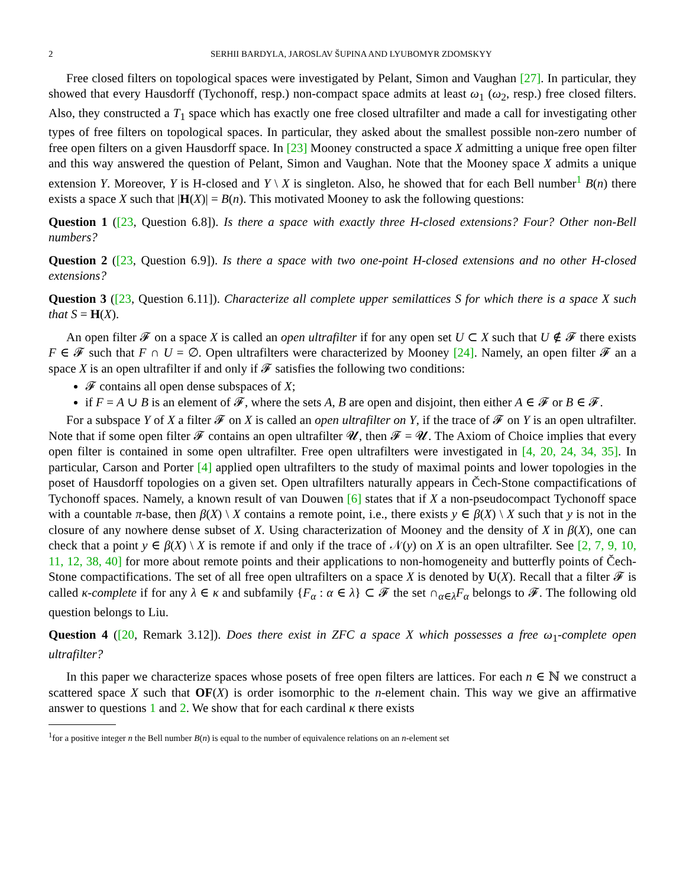2 SERHII BARDYLA, JAROSLAV ŠUPINA AND LYUBOMYR ZDOMSKYY
Free closed filters on topological spaces were investigated by Pelant, Simon and Vaughan [27]. In particular, they showed that every Hausdorff (Tychonoff, resp.) non-compact space admits at least ω<sub>1</sub> (ω<sub>2</sub>, resp.) free closed filters. Also, they constructed a T<sub>1</sub> space which has exactly one free closed ultrafilter and made a call for investigating other types of free filters on topological spaces. In particular, they asked about the smallest possible non-zero number of free open filters on a given Hausdorff space. In [23] Mooney constructed a space X admitting a unique free open filter and this way answered the question of Pelant, Simon and Vaughan. Note that the Mooney space X admits a unique extension Y. Moreover, Y is H-closed and Y \ X is singleton. Also, he showed that for each Bell number<sup>1</sup> B(n) there exists a space X such that |H(X)| = B(n). This motivated Mooney to ask the following questions:
Question 1 ([23, Question 6.8]). Is there a space with exactly three H-closed extensions? Four? Other non-Bell numbers?
Question 2 ([23, Question 6.9]). Is there a space with two one-point H-closed extensions and no other H-closed extensions?
Question 3 ([23, Question 6.11]). Characterize all complete upper semilattices S for which there is a space X such that S = H(X).
An open filter 𝓕 on a space X is called an open ultrafilter if for any open set U ⊂ X such that U ∉ 𝓕 there exists F ∈ 𝓕 such that F ∩ U = ∅. Open ultrafilters were characterized by Mooney [24]. Namely, an open filter 𝓕 an a space X is an open ultrafilter if and only if 𝓕 satisfies the following two conditions:
𝓕 contains all open dense subspaces of X;
if F = A ∪ B is an element of 𝓕, where the sets A, B are open and disjoint, then either A ∈ 𝓕 or B ∈ 𝓕.
For a subspace Y of X a filter 𝓕 on X is called an open ultrafilter on Y, if the trace of 𝓕 on Y is an open ultrafilter. Note that if some open filter 𝓕 contains an open ultrafilter 𝓤, then 𝓕 = 𝓤. The Axiom of Choice implies that every open filter is contained in some open ultrafilter. Free open ultrafilters were investigated in [4, 20, 24, 34, 35]. In particular, Carson and Porter [4] applied open ultrafilters to the study of maximal points and lower topologies in the poset of Hausdorff topologies on a given set. Open ultrafilters naturally appears in Čech-Stone compactifications of Tychonoff spaces. Namely, a known result of van Douwen [6] states that if X a non-pseudocompact Tychonoff space with a countable π-base, then β(X) \ X contains a remote point, i.e., there exists y ∈ β(X) \ X such that y is not in the closure of any nowhere dense subset of X. Using characterization of Mooney and the density of X in β(X), one can check that a point y ∈ β(X) \ X is remote if and only if the trace of 𝒩(y) on X is an open ultrafilter. See [2, 7, 9, 10, 11, 12, 38, 40] for more about remote points and their applications to non-homogeneity and butterfly points of Čech-Stone compactifications. The set of all free open ultrafilters on a space X is denoted by U(X). Recall that a filter 𝓕 is called κ-complete if for any λ ∈ κ and subfamily {F<sub>α</sub> : α ∈ λ} ⊂ 𝓕 the set ∩<sub>α∈λ</sub>F<sub>α</sub> belongs to 𝓕. The following old question belongs to Liu.
Question 4 ([20, Remark 3.12]). Does there exist in ZFC a space X which possesses a free ω<sub>1</sub>-complete open ultrafilter?
In this paper we characterize spaces whose posets of free open filters are lattices. For each n ∈ ℕ we construct a scattered space X such that OF(X) is order isomorphic to the n-element chain. This way we give an affirmative answer to questions 1 and 2. We show that for each cardinal κ there exists
<sup>1</sup> for a positive integer n the Bell number B(n) is equal to the number of equivalence relations on an n-element set